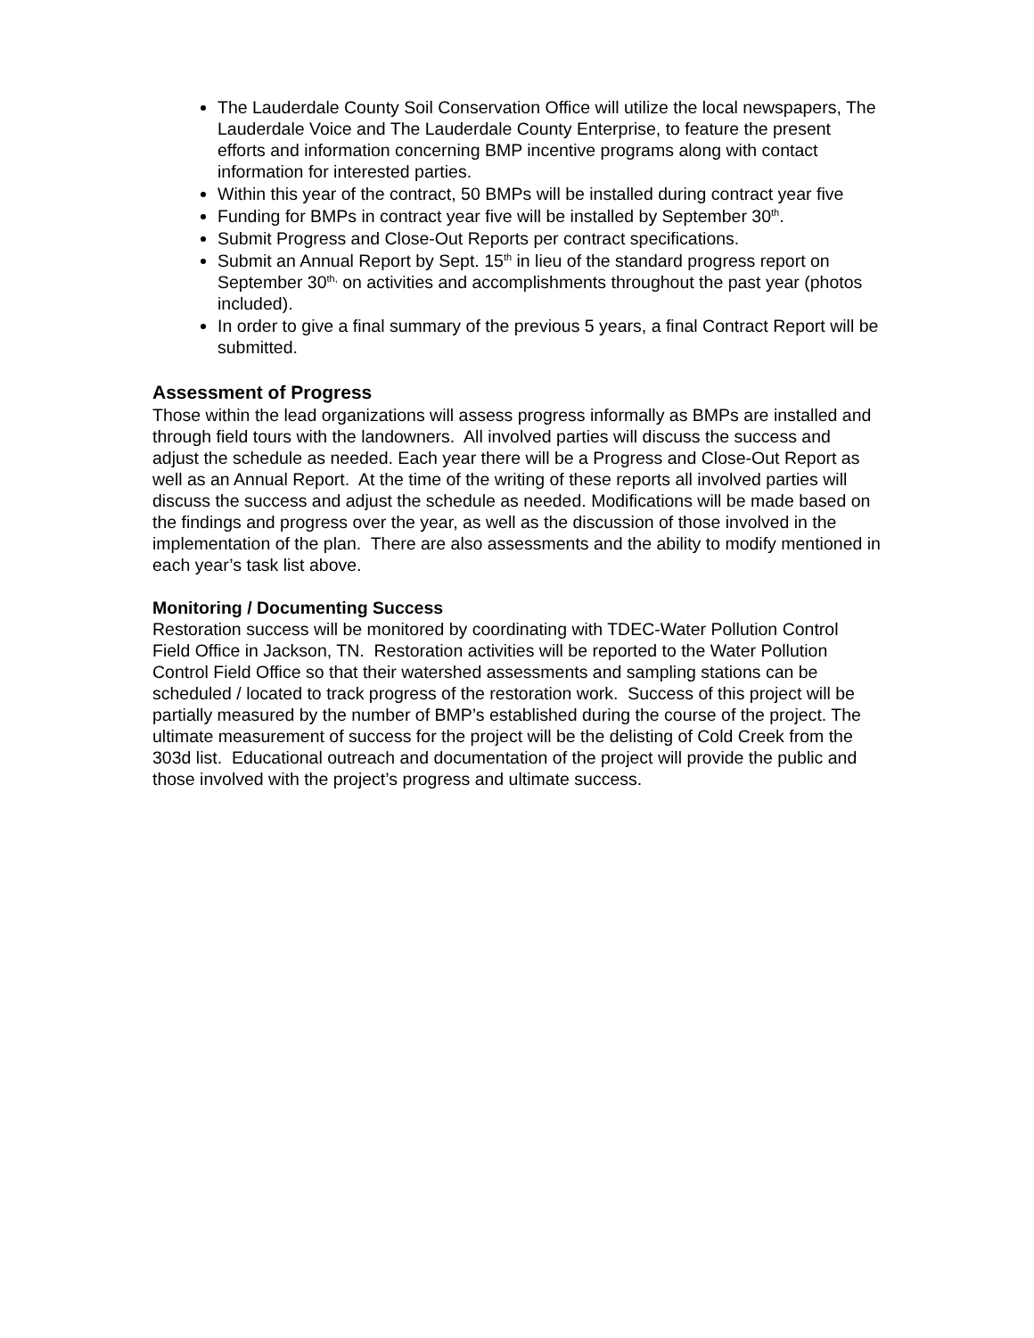The Lauderdale County Soil Conservation Office will utilize the local newspapers, The Lauderdale Voice and The Lauderdale County Enterprise, to feature the present efforts and information concerning BMP incentive programs along with contact information for interested parties.
Within this year of the contract, 50 BMPs will be installed during contract year five
Funding for BMPs in contract year five will be installed by September 30<sup>th</sup>.
Submit Progress and Close-Out Reports per contract specifications.
Submit an Annual Report by Sept. 15<sup>th</sup> in lieu of the standard progress report on September 30<sup>th,</sup> on activities and accomplishments throughout the past year (photos included).
In order to give a final summary of the previous 5 years, a final Contract Report will be submitted.
Assessment of Progress
Those within the lead organizations will assess progress informally as BMPs are installed and through field tours with the landowners. All involved parties will discuss the success and adjust the schedule as needed. Each year there will be a Progress and Close-Out Report as well as an Annual Report. At the time of the writing of these reports all involved parties will discuss the success and adjust the schedule as needed. Modifications will be made based on the findings and progress over the year, as well as the discussion of those involved in the implementation of the plan. There are also assessments and the ability to modify mentioned in each year’s task list above.
Monitoring / Documenting Success
Restoration success will be monitored by coordinating with TDEC-Water Pollution Control Field Office in Jackson, TN. Restoration activities will be reported to the Water Pollution Control Field Office so that their watershed assessments and sampling stations can be scheduled / located to track progress of the restoration work. Success of this project will be partially measured by the number of BMP’s established during the course of the project. The ultimate measurement of success for the project will be the delisting of Cold Creek from the 303d list. Educational outreach and documentation of the project will provide the public and those involved with the project’s progress and ultimate success.